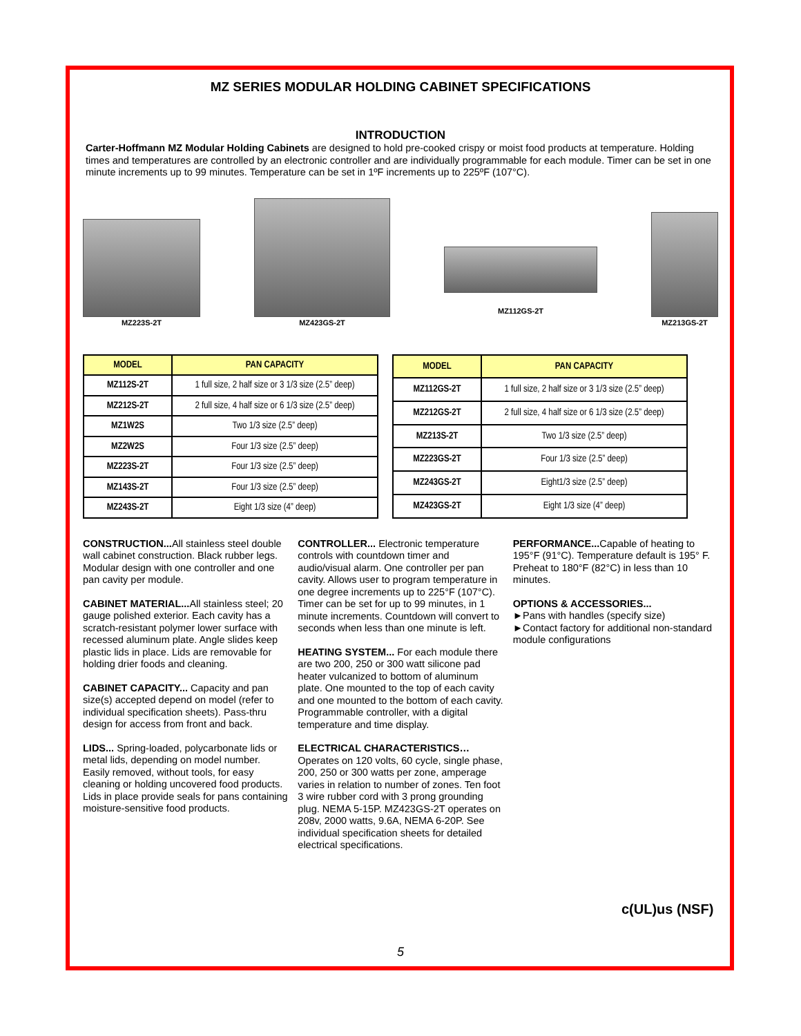MZ SERIES MODULAR HOLDING CABINET SPECIFICATIONS
INTRODUCTION
Carter-Hoffmann MZ Modular Holding Cabinets are designed to hold pre-cooked crispy or moist food products at temperature. Holding times and temperatures are controlled by an electronic controller and are individually programmable for each module. Timer can be set in one minute increments up to 99 minutes. Temperature can be set in 1ºF increments up to 225ºF (107°C).
MZ223S-2T
MZ423GS-2T
MZ112GS-2T
MZ213GS-2T
| MODEL | PAN CAPACITY |
| --- | --- |
| MZ112S-2T | 1 full size, 2 half size or 3 1/3 size (2.5” deep) |
| MZ212S-2T | 2 full size, 4 half size or 6 1/3 size (2.5” deep) |
| MZ1W2S | Two 1/3 size (2.5” deep) |
| MZ2W2S | Four 1/3 size (2.5” deep) |
| MZ223S-2T | Four 1/3 size (2.5” deep) |
| MZ143S-2T | Four 1/3 size (2.5” deep) |
| MZ243S-2T | Eight 1/3 size (4” deep) |
| MODEL | PAN CAPACITY |
| --- | --- |
| MZ112GS-2T | 1 full size, 2 half size or 3 1/3 size (2.5” deep) |
| MZ212GS-2T | 2 full size, 4 half size or 6 1/3 size (2.5” deep) |
| MZ213S-2T | Two 1/3 size (2.5” deep) |
| MZ223GS-2T | Four 1/3 size (2.5” deep) |
| MZ243GS-2T | Eight1/3 size (2.5” deep) |
| MZ423GS-2T | Eight 1/3 size (4” deep) |
CONSTRUCTION... All stainless steel double wall cabinet construction. Black rubber legs. Modular design with one controller and one pan cavity per module.
CABINET MATERIAL... All stainless steel; 20 gauge polished exterior. Each cavity has a scratch-resistant polymer lower surface with recessed aluminum plate. Angle slides keep plastic lids in place. Lids are removable for holding drier foods and cleaning.
CABINET CAPACITY... Capacity and pan size(s) accepted depend on model (refer to individual specification sheets). Pass-thru design for access from front and back.
LIDS... Spring-loaded, polycarbonate lids or metal lids, depending on model number. Easily removed, without tools, for easy cleaning or holding uncovered food products. Lids in place provide seals for pans containing moisture-sensitive food products.
CONTROLLER... Electronic temperature controls with countdown timer and audio/visual alarm. One controller per pan cavity. Allows user to program temperature in one degree increments up to 225°F (107°C). Timer can be set for up to 99 minutes, in 1 minute increments. Countdown will convert to seconds when less than one minute is left.
HEATING SYSTEM... For each module there are two 200, 250 or 300 watt silicone pad heater vulcanized to bottom of aluminum plate. One mounted to the top of each cavity and one mounted to the bottom of each cavity. Programmable controller, with a digital temperature and time display.
ELECTRICAL CHARACTERISTICS…
Operates on 120 volts, 60 cycle, single phase, 200, 250 or 300 watts per zone, amperage varies in relation to number of zones. Ten foot 3 wire rubber cord with 3 prong grounding plug. NEMA 5-15P. MZ423GS-2T operates on 208v, 2000 watts, 9.6A, NEMA 6-20P. See individual specification sheets for detailed electrical specifications.
PERFORMANCE... Capable of heating to 195°F (91°C). Temperature default is 195° F. Preheat to 180°F (82°C) in less than 10 minutes.
OPTIONS & ACCESSORIES...
►Pans with handles (specify size)
►Contact factory for additional non-standard module configurations
c(UL)us (NSF)
5